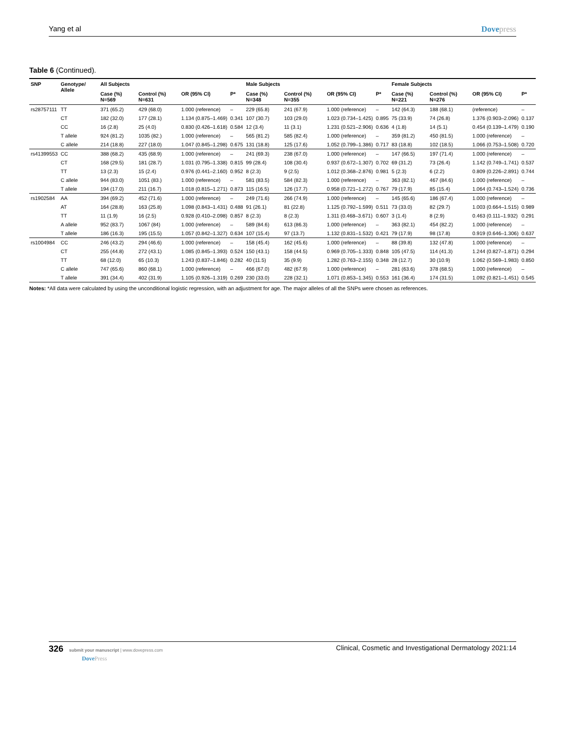Yang et al Dovepress
Table 6 (Continued).
| SNP | Genotype/ Allele | All Subjects | | | | Male Subjects | | | | Female Subjects | | | |
| --- | --- | --- | --- | --- | --- | --- | --- | --- | --- | --- | --- | --- | --- |
| | | Case (%) N=569 | Control (%) N=631 | OR (95% CI) | P* | Case (%) N=348 | Control (%) N=355 | OR (95% CI) | P* | Case (%) N=221 | Control (%) N=276 | OR (95% CI) | P* |
| rs28757111 | TT | 371 (65.2) | 429 (68.0) | 1.000 (reference) | – | 229 (65.8) | 241 (67.9) | 1.000 (reference) | – | 142 (64.3) | 188 (68.1) | (reference) | – |
| | CT | 182 (32.0) | 177 (28.1) | 1.134 (0.875–1.469) | 0.341 | 107 (30.7) | 103 (29.0) | 1.023 (0.734–1.425) | 0.895 | 75 (33.9) | 74 (26.8) | 1.376 (0.903–2.096) | 0.137 |
| | CC | 16 (2.8) | 25 (4.0) | 0.830 (0.426–1.618) | 0.584 | 12 (3.4) | 11 (3.1) | 1.231 (0.521–2.906) | 0.636 | 4 (1.8) | 14 (5.1) | 0.454 (0.139–1.479) | 0.190 |
| | T allele | 924 (81.2) | 1035 (82.) | 1.000 (reference) | – | 565 (81.2) | 585 (82.4) | 1.000 (reference) | – | 359 (81.2) | 450 (81.5) | 1.000 (reference) | – |
| | C allele | 214 (18.8) | 227 (18.0) | 1.047 (0.845–1.298) | 0.675 | 131 (18.8) | 125 (17.6) | 1.052 (0.799–1.386) | 0.717 | 83 (18.8) | 102 (18.5) | 1.066 (0.753–1.508) | 0.720 |
| rs41399553 | CC | 388 (68.2) | 435 (68.9) | 1.000 (reference) | – | 241 (69.3) | 238 (67.0) | 1.000 (reference) | – | 147 (66.5) | 197 (71.4) | 1.000 (reference) | – |
| | CT | 168 (29.5) | 181 (28.7) | 1.031 (0.795–1.338) | 0.815 | 99 (28.4) | 108 (30.4) | 0.937 (0.672–1.307) | 0.702 | 69 (31.2) | 73 (26.4) | 1.142 (0.749–1.741) | 0.537 |
| | TT | 13 (2.3) | 15 (2.4) | 0.976 (0.441–2.160) | 0.952 | 8 (2.3) | 9 (2.5) | 1.012 (0.368–2.876) | 0.981 | 5 (2.3) | 6 (2.2) | 0.809 (0.226–2.891) | 0.744 |
| | C allele | 944 (83.0) | 1051 (83.) | 1.000 (reference) | – | 581 (83.5) | 584 (82.3) | 1.000 (reference) | – | 363 (82.1) | 467 (84.6) | 1.000 (reference) | – |
| | T allele | 194 (17.0) | 211 (16.7) | 1.018 (0.815–1.271) | 0.873 | 115 (16.5) | 126 (17.7) | 0.958 (0.721–1.272) | 0.767 | 79 (17.9) | 85 (15.4) | 1.064 (0.743–1.524) | 0.736 |
| rs1902584 | AA | 394 (69.2) | 452 (71.6) | 1.000 (reference) | – | 249 (71.6) | 266 (74.9) | 1.000 (reference) | – | 145 (65.6) | 186 (67.4) | 1.000 (reference) | – |
| | AT | 164 (28.8) | 163 (25.8) | 1.098 (0.843–1.431) | 0.488 | 91 (26.1) | 81 (22.8) | 1.125 (0.792–1.599) | 0.511 | 73 (33.0) | 82 (29.7) | 1.003 (0.664–1.515) | 0.989 |
| | TT | 11 (1.9) | 16 (2.5) | 0.928 (0.410–2.098) | 0.857 | 8 (2.3) | 8 (2.3) | 1.311 (0.468–3.671) | 0.607 | 3 (1.4) | 8 (2.9) | 0.463 (0.111–1.932) | 0.291 |
| | A allele | 952 (83.7) | 1067 (84) | 1.000 (reference) | – | 589 (84.6) | 613 (86.3) | 1.000 (reference) | – | 363 (82.1) | 454 (82.2) | 1.000 (reference) | – |
| | T allele | 186 (16.3) | 195 (15.5) | 1.057 (0.842–1.327) | 0.634 | 107 (15.4) | 97 (13.7) | 1.132 (0.831–1.532) | 0.421 | 79 (17.9) | 98 (17.8) | 0.919 (0.646–1.306) | 0.637 |
| rs1004984 | CC | 246 (43.2) | 294 (46.6) | 1.000 (reference) | – | 158 (45.4) | 162 (45.6) | 1.000 (reference) | – | 88 (39.8) | 132 (47.8) | 1.000 (reference) | – |
| | CT | 255 (44.8) | 272 (43.1) | 1.085 (0.845–1.393) | 0.524 | 150 (43.1) | 158 (44.5) | 0.969 (0.705–1.333) | 0.848 | 105 (47.5) | 114 (41.3) | 1.244 (0.827–1.871) | 0.294 |
| | TT | 68 (12.0) | 65 (10.3) | 1.243 (0.837–1.846) | 0.282 | 40 (11.5) | 35 (9.9) | 1.282 (0.763–2.155) | 0.348 | 28 (12.7) | 30 (10.9) | 1.062 (0.569–1.983) | 0.850 |
| | C allele | 747 (65.6) | 860 (68.1) | 1.000 (reference) | – | 466 (67.0) | 482 (67.9) | 1.000 (reference) | – | 281 (63.6) | 378 (68.5) | 1.000 (reference) | – |
| | T allele | 391 (34.4) | 402 (31.9) | 1.105 (0.926–1.319) | 0.269 | 230 (33.0) | 228 (32.1) | 1.071 (0.853–1.345) | 0.553 | 161 (36.4) | 174 (31.5) | 1.092 (0.821–1.451) | 0.545 |
Notes: *All data were calculated by using the unconditional logistic regression, with an adjustment for age. The major alleles of all the SNPs were chosen as references.
326 submit your manuscript | www.dovepress.com
DovePress
Clinical, Cosmetic and Investigational Dermatology 2021:14